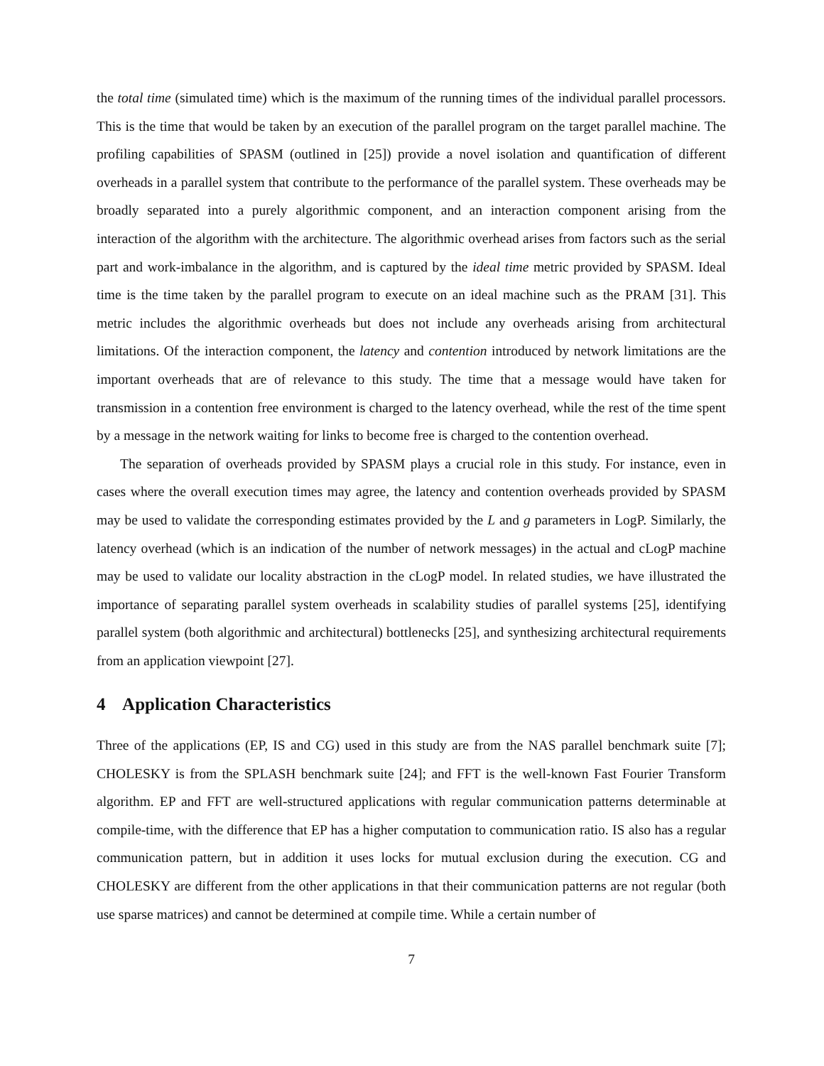the total time (simulated time) which is the maximum of the running times of the individual parallel processors. This is the time that would be taken by an execution of the parallel program on the target parallel machine. The profiling capabilities of SPASM (outlined in [25]) provide a novel isolation and quantification of different overheads in a parallel system that contribute to the performance of the parallel system. These overheads may be broadly separated into a purely algorithmic component, and an interaction component arising from the interaction of the algorithm with the architecture. The algorithmic overhead arises from factors such as the serial part and work-imbalance in the algorithm, and is captured by the ideal time metric provided by SPASM. Ideal time is the time taken by the parallel program to execute on an ideal machine such as the PRAM [31]. This metric includes the algorithmic overheads but does not include any overheads arising from architectural limitations. Of the interaction component, the latency and contention introduced by network limitations are the important overheads that are of relevance to this study. The time that a message would have taken for transmission in a contention free environment is charged to the latency overhead, while the rest of the time spent by a message in the network waiting for links to become free is charged to the contention overhead.
The separation of overheads provided by SPASM plays a crucial role in this study. For instance, even in cases where the overall execution times may agree, the latency and contention overheads provided by SPASM may be used to validate the corresponding estimates provided by the L and g parameters in LogP. Similarly, the latency overhead (which is an indication of the number of network messages) in the actual and cLogP machine may be used to validate our locality abstraction in the cLogP model. In related studies, we have illustrated the importance of separating parallel system overheads in scalability studies of parallel systems [25], identifying parallel system (both algorithmic and architectural) bottlenecks [25], and synthesizing architectural requirements from an application viewpoint [27].
4 Application Characteristics
Three of the applications (EP, IS and CG) used in this study are from the NAS parallel benchmark suite [7]; CHOLESKY is from the SPLASH benchmark suite [24]; and FFT is the well-known Fast Fourier Transform algorithm. EP and FFT are well-structured applications with regular communication patterns determinable at compile-time, with the difference that EP has a higher computation to communication ratio. IS also has a regular communication pattern, but in addition it uses locks for mutual exclusion during the execution. CG and CHOLESKY are different from the other applications in that their communication patterns are not regular (both use sparse matrices) and cannot be determined at compile time. While a certain number of
7